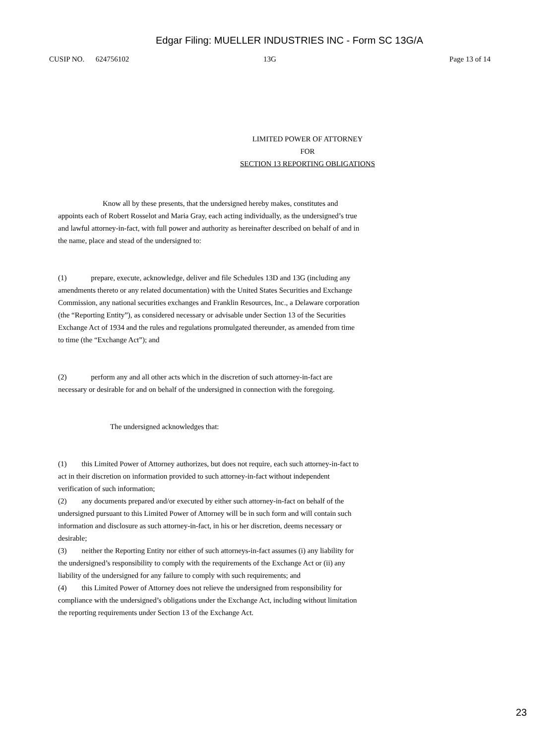Edgar Filing: MUELLER INDUSTRIES INC - Form SC 13G/A
CUSIP NO. 624756102 13G Page 13 of 14
LIMITED POWER OF ATTORNEY
FOR
SECTION 13 REPORTING OBLIGATIONS
Know all by these presents, that the undersigned hereby makes, constitutes and appoints each of Robert Rosselot and Maria Gray, each acting individually, as the undersigned’s true and lawful attorney-in-fact, with full power and authority as hereinafter described on behalf of and in the name, place and stead of the undersigned to:
(1) prepare, execute, acknowledge, deliver and file Schedules 13D and 13G (including any amendments thereto or any related documentation) with the United States Securities and Exchange Commission, any national securities exchanges and Franklin Resources, Inc., a Delaware corporation (the “Reporting Entity”), as considered necessary or advisable under Section 13 of the Securities Exchange Act of 1934 and the rules and regulations promulgated thereunder, as amended from time to time (the “Exchange Act”); and
(2) perform any and all other acts which in the discretion of such attorney-in-fact are necessary or desirable for and on behalf of the undersigned in connection with the foregoing.
The undersigned acknowledges that:
(1) this Limited Power of Attorney authorizes, but does not require, each such attorney-in-fact to act in their discretion on information provided to such attorney-in-fact without independent verification of such information;
(2) any documents prepared and/or executed by either such attorney-in-fact on behalf of the undersigned pursuant to this Limited Power of Attorney will be in such form and will contain such information and disclosure as such attorney-in-fact, in his or her discretion, deems necessary or desirable;
(3) neither the Reporting Entity nor either of such attorneys-in-fact assumes (i) any liability for the undersigned’s responsibility to comply with the requirements of the Exchange Act or (ii) any liability of the undersigned for any failure to comply with such requirements; and
(4) this Limited Power of Attorney does not relieve the undersigned from responsibility for compliance with the undersigned’s obligations under the Exchange Act, including without limitation the reporting requirements under Section 13 of the Exchange Act.
23